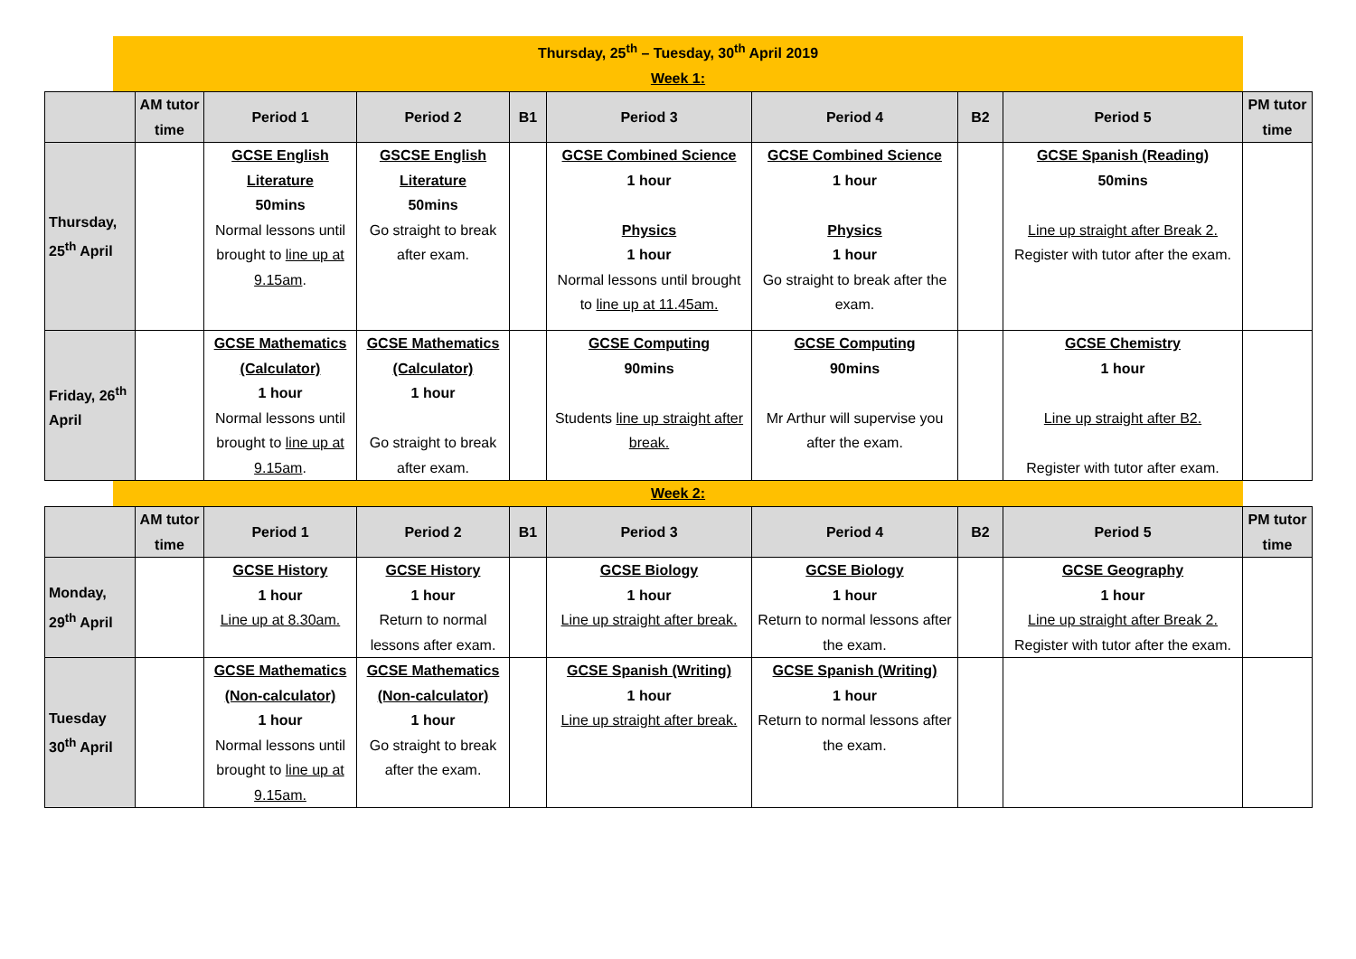Thursday, 25<sup>th</sup> – Tuesday, 30<sup>th</sup> April 2019
Week 1:
| | AM tutor time | Period 1 | Period 2 | B1 | Period 3 | Period 4 | B2 | Period 5 | PM tutor time |
| --- | --- | --- | --- | --- | --- | --- | --- | --- | --- |
| Thursday, 25<sup>th</sup> April | | GCSE English Literature 50mins Normal lessons until brought to line up at 9.15am . | GSCSE English Literature 50mins Go straight to break after exam. | | GCSE Combined Science 1 hour Physics 1 hour Normal lessons until brought to line up at 11.45am. | GCSE Combined Science 1 hour Physics 1 hour Go straight to break after the exam. | | GCSE Spanish (Reading) 50mins Line up straight after Break 2. Register with tutor after the exam. | |
| Friday, 26<sup>th</sup> April | | GCSE Mathematics (Calculator) 1 hour Normal lessons until brought to line up at 9.15am . | GCSE Mathematics (Calculator) 1 hour Go straight to break after exam. | | GCSE Computing 90mins Students line up straight after break. | GCSE Computing 90mins Mr Arthur will supervise you after the exam. | | GCSE Chemistry 1 hour Line up straight after B2. Register with tutor after exam. | |
Week 2:
| | AM tutor time | Period 1 | Period 2 | B1 | Period 3 | Period 4 | B2 | Period 5 | PM tutor time |
| --- | --- | --- | --- | --- | --- | --- | --- | --- | --- |
| Monday, 29<sup>th</sup> April | | GCSE History 1 hour Line up at 8.30am. | GCSE History 1 hour Return to normal lessons after exam. | | GCSE Biology 1 hour Line up straight after break. | GCSE Biology 1 hour Return to normal lessons after the exam. | | GCSE Geography 1 hour Line up straight after Break 2. Register with tutor after the exam. | |
| Tuesday 30<sup>th</sup> April | | GCSE Mathematics (Non-calculator) 1 hour Normal lessons until brought to line up at 9.15am. | GCSE Mathematics (Non-calculator) 1 hour Go straight to break after the exam. | | GCSE Spanish (Writing) 1 hour Line up straight after break. | GCSE Spanish (Writing) 1 hour Return to normal lessons after the exam. | | | |